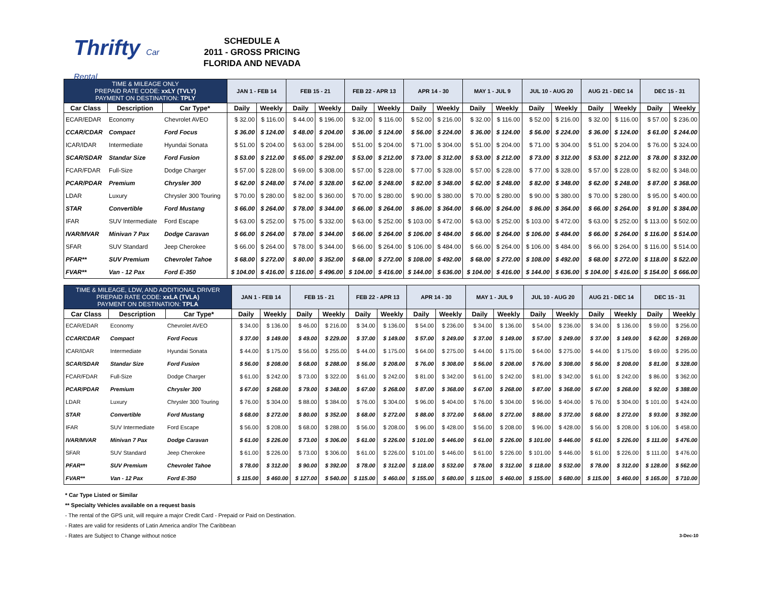Thrifty Car Rental
SCHEDULE A
2011 - GROSS PRICING
FLORIDA AND NEVADA
| TIME & MILEAGE ONLY PREPAID RATE CODE: xxLY (TVLY) PAYMENT ON DESTINATION: TPLY | | | JAN 1 - FEB 14 | | FEB 15 - 21 | | FEB 22 - APR 13 | | APR 14 - 30 | | MAY 1 - JUL 9 | | JUL 10 - AUG 20 | | AUG 21 - DEC 14 | | DEC 15 - 31 | |
| --- | --- | --- | --- | --- | --- | --- | --- | --- | --- | --- | --- | --- | --- | --- | --- | --- | --- | --- |
| Car Class | Description | Car Type* | Daily | Weekly | Daily | Weekly | Daily | Weekly | Daily | Weekly | Daily | Weekly | Daily | Weekly | Daily | Weekly | Daily | Weekly |
| ECAR/EDAR | Economy | Chevrolet AVEO | $ 32.00 | $ 116.00 | $ 44.00 | $ 196.00 | $ 32.00 | $ 116.00 | $ 52.00 | $ 216.00 | $ 32.00 | $ 116.00 | $ 52.00 | $ 216.00 | $ 32.00 | $ 116.00 | $ 57.00 | $ 236.00 |
| CCAR/CDAR | Compact | Ford Focus | $ 36.00 | $ 124.00 | $ 48.00 | $ 204.00 | $ 36.00 | $ 124.00 | $ 56.00 | $ 224.00 | $ 36.00 | $ 124.00 | $ 56.00 | $ 224.00 | $ 36.00 | $ 124.00 | $ 61.00 | $ 244.00 |
| ICAR/IDAR | Intermediate | Hyundai Sonata | $ 51.00 | $ 204.00 | $ 63.00 | $ 284.00 | $ 51.00 | $ 204.00 | $ 71.00 | $ 304.00 | $ 51.00 | $ 204.00 | $ 71.00 | $ 304.00 | $ 51.00 | $ 204.00 | $ 76.00 | $ 324.00 |
| SCAR/SDAR | Standar Size | Ford Fusion | $ 53.00 | $ 212.00 | $ 65.00 | $ 292.00 | $ 53.00 | $ 212.00 | $ 73.00 | $ 312.00 | $ 53.00 | $ 212.00 | $ 73.00 | $ 312.00 | $ 53.00 | $ 212.00 | $ 78.00 | $ 332.00 |
| FCAR/FDAR | Full-Size | Dodge Charger | $ 57.00 | $ 228.00 | $ 69.00 | $ 308.00 | $ 57.00 | $ 228.00 | $ 77.00 | $ 328.00 | $ 57.00 | $ 228.00 | $ 77.00 | $ 328.00 | $ 57.00 | $ 228.00 | $ 82.00 | $ 348.00 |
| PCAR/PDAR | Premium | Chrysler 300 | $ 62.00 | $ 248.00 | $ 74.00 | $ 328.00 | $ 62.00 | $ 248.00 | $ 82.00 | $ 348.00 | $ 62.00 | $ 248.00 | $ 82.00 | $ 348.00 | $ 62.00 | $ 248.00 | $ 87.00 | $ 368.00 |
| LDAR | Luxury | Chrysler 300 Touring | $ 70.00 | $ 280.00 | $ 82.00 | $ 360.00 | $ 70.00 | $ 280.00 | $ 90.00 | $ 380.00 | $ 70.00 | $ 280.00 | $ 90.00 | $ 380.00 | $ 70.00 | $ 280.00 | $ 95.00 | $ 400.00 |
| STAR | Convertible | Ford Mustang | $ 66.00 | $ 264.00 | $ 78.00 | $ 344.00 | $ 66.00 | $ 264.00 | $ 86.00 | $ 364.00 | $ 66.00 | $ 264.00 | $ 86.00 | $ 364.00 | $ 66.00 | $ 264.00 | $ 91.00 | $ 384.00 |
| IFAR | SUV Intermediate | Ford Escape | $ 63.00 | $ 252.00 | $ 75.00 | $ 332.00 | $ 63.00 | $ 252.00 | $ 103.00 | $ 472.00 | $ 63.00 | $ 252.00 | $ 103.00 | $ 472.00 | $ 63.00 | $ 252.00 | $ 113.00 | $ 502.00 |
| IVAR/MVAR | Minivan 7 Pax | Dodge Caravan | $ 66.00 | $ 264.00 | $ 78.00 | $ 344.00 | $ 66.00 | $ 264.00 | $ 106.00 | $ 484.00 | $ 66.00 | $ 264.00 | $ 106.00 | $ 484.00 | $ 66.00 | $ 264.00 | $ 116.00 | $ 514.00 |
| SFAR | SUV Standard | Jeep Cherokee | $ 66.00 | $ 264.00 | $ 78.00 | $ 344.00 | $ 66.00 | $ 264.00 | $ 106.00 | $ 484.00 | $ 66.00 | $ 264.00 | $ 106.00 | $ 484.00 | $ 66.00 | $ 264.00 | $ 116.00 | $ 514.00 |
| PFAR** | SUV Premium | Chevrolet Tahoe | $ 68.00 | $ 272.00 | $ 80.00 | $ 352.00 | $ 68.00 | $ 272.00 | $ 108.00 | $ 492.00 | $ 68.00 | $ 272.00 | $ 108.00 | $ 492.00 | $ 68.00 | $ 272.00 | $ 118.00 | $ 522.00 |
| FVAR** | Van - 12 Pax | Ford E-350 | $ 104.00 | $ 416.00 | $ 116.00 | $ 496.00 | $ 104.00 | $ 416.00 | $ 144.00 | $ 636.00 | $ 104.00 | $ 416.00 | $ 144.00 | $ 636.00 | $ 104.00 | $ 416.00 | $ 154.00 | $ 666.00 |
| TIME & MILEAGE, LDW, AND ADDITIONAL DRIVER PREPAID RATE CODE: xxLA (TVLA) PAYMENT ON DESTINATION: TPLA | | | JAN 1 - FEB 14 | | FEB 15 - 21 | | FEB 22 - APR 13 | | APR 14 - 30 | | MAY 1 - JUL 9 | | JUL 10 - AUG 20 | | AUG 21 - DEC 14 | | DEC 15 - 31 | |
| --- | --- | --- | --- | --- | --- | --- | --- | --- | --- | --- | --- | --- | --- | --- | --- | --- | --- | --- |
| Car Class | Description | Car Type* | Daily | Weekly | Daily | Weekly | Daily | Weekly | Daily | Weekly | Daily | Weekly | Daily | Weekly | Daily | Weekly | Daily | Weekly |
| ECAR/EDAR | Economy | Chevrolet AVEO | $ 34.00 | $ 136.00 | $ 46.00 | $ 216.00 | $ 34.00 | $ 136.00 | $ 54.00 | $ 236.00 | $ 34.00 | $ 136.00 | $ 54.00 | $ 236.00 | $ 34.00 | $ 136.00 | $ 59.00 | $ 256.00 |
| CCAR/CDAR | Compact | Ford Focus | $ 37.00 | $ 149.00 | $ 49.00 | $ 229.00 | $ 37.00 | $ 149.00 | $ 57.00 | $ 249.00 | $ 37.00 | $ 149.00 | $ 57.00 | $ 249.00 | $ 37.00 | $ 149.00 | $ 62.00 | $ 269.00 |
| ICAR/IDAR | Intermediate | Hyundai Sonata | $ 44.00 | $ 175.00 | $ 56.00 | $ 255.00 | $ 44.00 | $ 175.00 | $ 64.00 | $ 275.00 | $ 44.00 | $ 175.00 | $ 64.00 | $ 275.00 | $ 44.00 | $ 175.00 | $ 69.00 | $ 295.00 |
| SCAR/SDAR | Standar Size | Ford Fusion | $ 56.00 | $ 208.00 | $ 68.00 | $ 288.00 | $ 56.00 | $ 208.00 | $ 76.00 | $ 308.00 | $ 56.00 | $ 208.00 | $ 76.00 | $ 308.00 | $ 56.00 | $ 208.00 | $ 81.00 | $ 328.00 |
| FCAR/FDAR | Full-Size | Dodge Charger | $ 61.00 | $ 242.00 | $ 73.00 | $ 322.00 | $ 61.00 | $ 242.00 | $ 81.00 | $ 342.00 | $ 61.00 | $ 242.00 | $ 81.00 | $ 342.00 | $ 61.00 | $ 242.00 | $ 86.00 | $ 362.00 |
| PCAR/PDAR | Premium | Chrysler 300 | $ 67.00 | $ 268.00 | $ 79.00 | $ 348.00 | $ 67.00 | $ 268.00 | $ 87.00 | $ 368.00 | $ 67.00 | $ 268.00 | $ 87.00 | $ 368.00 | $ 67.00 | $ 268.00 | $ 92.00 | $ 388.00 |
| LDAR | Luxury | Chrysler 300 Touring | $ 76.00 | $ 304.00 | $ 88.00 | $ 384.00 | $ 76.00 | $ 304.00 | $ 96.00 | $ 404.00 | $ 76.00 | $ 304.00 | $ 96.00 | $ 404.00 | $ 76.00 | $ 304.00 | $ 101.00 | $ 424.00 |
| STAR | Convertible | Ford Mustang | $ 68.00 | $ 272.00 | $ 80.00 | $ 352.00 | $ 68.00 | $ 272.00 | $ 88.00 | $ 372.00 | $ 68.00 | $ 272.00 | $ 88.00 | $ 372.00 | $ 68.00 | $ 272.00 | $ 93.00 | $ 392.00 |
| IFAR | SUV Intermediate | Ford Escape | $ 56.00 | $ 208.00 | $ 68.00 | $ 288.00 | $ 56.00 | $ 208.00 | $ 96.00 | $ 428.00 | $ 56.00 | $ 208.00 | $ 96.00 | $ 428.00 | $ 56.00 | $ 208.00 | $ 106.00 | $ 458.00 |
| IVAR/MVAR | Minivan 7 Pax | Dodge Caravan | $ 61.00 | $ 226.00 | $ 73.00 | $ 306.00 | $ 61.00 | $ 226.00 | $ 101.00 | $ 446.00 | $ 61.00 | $ 226.00 | $ 101.00 | $ 446.00 | $ 61.00 | $ 226.00 | $ 111.00 | $ 476.00 |
| SFAR | SUV Standard | Jeep Cherokee | $ 61.00 | $ 226.00 | $ 73.00 | $ 306.00 | $ 61.00 | $ 226.00 | $ 101.00 | $ 446.00 | $ 61.00 | $ 226.00 | $ 101.00 | $ 446.00 | $ 61.00 | $ 226.00 | $ 111.00 | $ 476.00 |
| PFAR** | SUV Premium | Chevrolet Tahoe | $ 78.00 | $ 312.00 | $ 90.00 | $ 392.00 | $ 78.00 | $ 312.00 | $ 118.00 | $ 532.00 | $ 78.00 | $ 312.00 | $ 118.00 | $ 532.00 | $ 78.00 | $ 312.00 | $ 128.00 | $ 562.00 |
| FVAR** | Van - 12 Pax | Ford E-350 | $ 115.00 | $ 460.00 | $ 127.00 | $ 540.00 | $ 115.00 | $ 460.00 | $ 155.00 | $ 680.00 | $ 115.00 | $ 460.00 | $ 155.00 | $ 680.00 | $ 115.00 | $ 460.00 | $ 165.00 | $ 710.00 |
* Car Type Listed or Similar
** Specialty Vehicles available on a request basis
- The rental of the GPS unit, will require a major Credit Card - Prepaid or Paid on Destination.
- Rates are valid for residents of Latin America and/or The Caribbean
- Rates are Subject to Change without notice 3-Dec-10